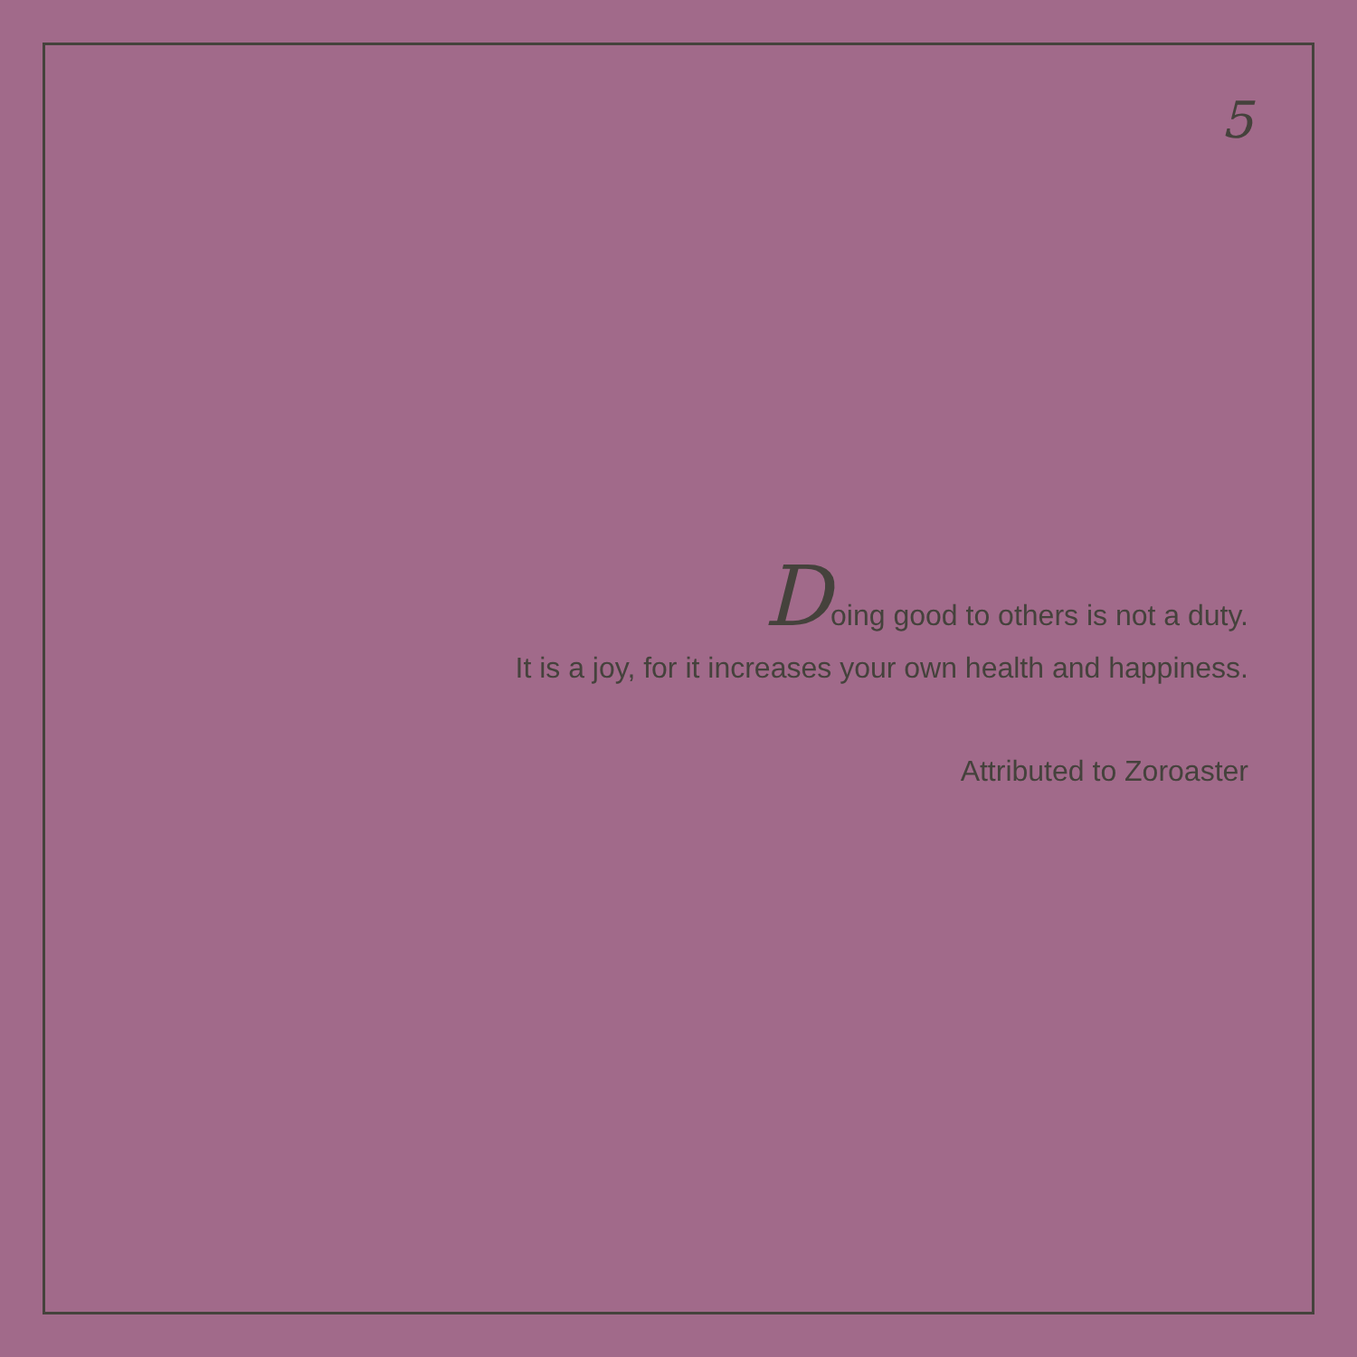5
Doing good to others is not a duty.
It is a joy, for it increases your own health and happiness.
Attributed to Zoroaster